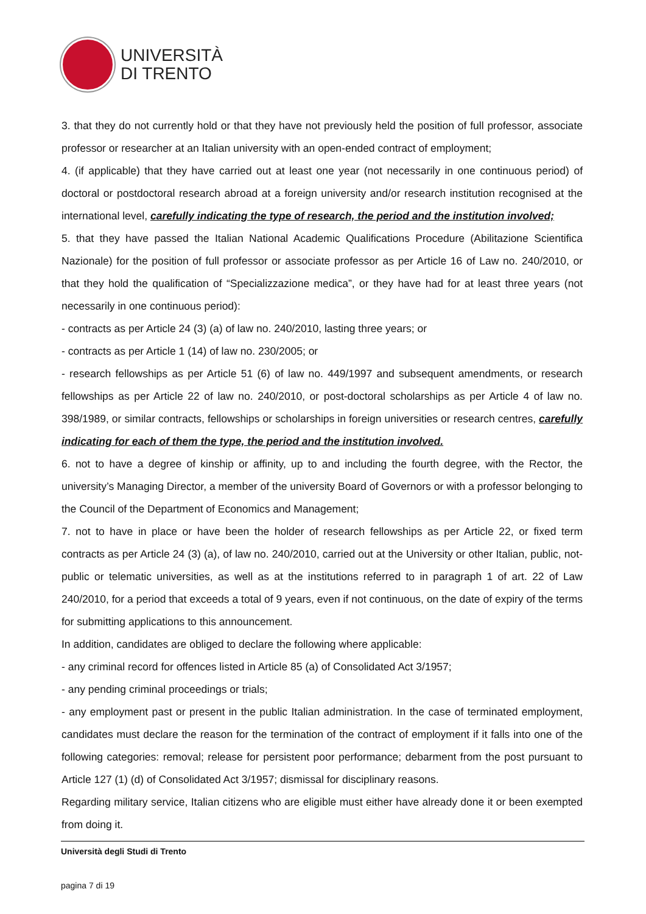UNIVERSITÀ
DI TRENTO
3. that they do not currently hold or that they have not previously held the position of full professor, associate professor or researcher at an Italian university with an open-ended contract of employment;
4. (if applicable) that they have carried out at least one year (not necessarily in one continuous period) of doctoral or postdoctoral research abroad at a foreign university and/or research institution recognised at the international level, carefully indicating the type of research, the period and the institution involved;
5. that they have passed the Italian National Academic Qualifications Procedure (Abilitazione Scientifica Nazionale) for the position of full professor or associate professor as per Article 16 of Law no. 240/2010, or that they hold the qualification of “Specializzazione medica”, or they have had for at least three years (not necessarily in one continuous period):
- contracts as per Article 24 (3) (a) of law no. 240/2010, lasting three years; or
- contracts as per Article 1 (14) of law no. 230/2005; or
- research fellowships as per Article 51 (6) of law no. 449/1997 and subsequent amendments, or research fellowships as per Article 22 of law no. 240/2010, or post-doctoral scholarships as per Article 4 of law no. 398/1989, or similar contracts, fellowships or scholarships in foreign universities or research centres, carefully indicating for each of them the type, the period and the institution involved.
6. not to have a degree of kinship or affinity, up to and including the fourth degree, with the Rector, the university’s Managing Director, a member of the university Board of Governors or with a professor belonging to the Council of the Department of Economics and Management;
7. not to have in place or have been the holder of research fellowships as per Article 22, or fixed term contracts as per Article 24 (3) (a), of law no. 240/2010, carried out at the University or other Italian, public, not-public or telematic universities, as well as at the institutions referred to in paragraph 1 of art. 22 of Law 240/2010, for a period that exceeds a total of 9 years, even if not continuous, on the date of expiry of the terms for submitting applications to this announcement.
In addition, candidates are obliged to declare the following where applicable:
- any criminal record for offences listed in Article 85 (a) of Consolidated Act 3/1957;
- any pending criminal proceedings or trials;
- any employment past or present in the public Italian administration. In the case of terminated employment, candidates must declare the reason for the termination of the contract of employment if it falls into one of the following categories: removal; release for persistent poor performance; debarment from the post pursuant to Article 127 (1) (d) of Consolidated Act 3/1957; dismissal for disciplinary reasons.
Regarding military service, Italian citizens who are eligible must either have already done it or been exempted from doing it.
Università degli Studi di Trento
pagina 7 di 19